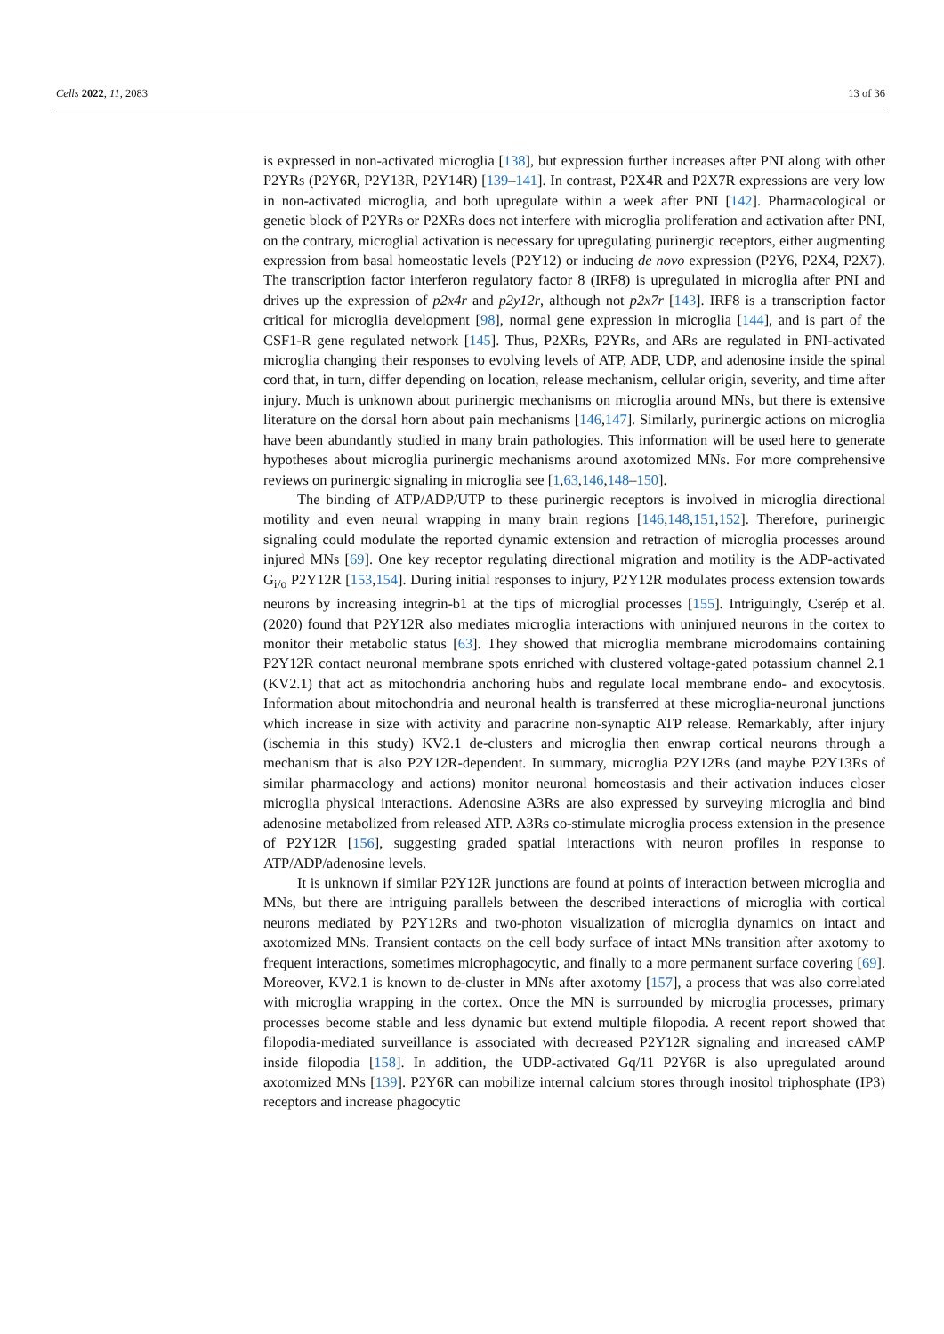Cells 2022, 11, 2083 13 of 36
is expressed in non-activated microglia [138], but expression further increases after PNI along with other P2YRs (P2Y6R, P2Y13R, P2Y14R) [139–141]. In contrast, P2X4R and P2X7R expressions are very low in non-activated microglia, and both upregulate within a week after PNI [142]. Pharmacological or genetic block of P2YRs or P2XRs does not interfere with microglia proliferation and activation after PNI, on the contrary, microglial activation is necessary for upregulating purinergic receptors, either augmenting expression from basal homeostatic levels (P2Y12) or inducing de novo expression (P2Y6, P2X4, P2X7). The transcription factor interferon regulatory factor 8 (IRF8) is upregulated in microglia after PNI and drives up the expression of p2x4r and p2y12r, although not p2x7r [143]. IRF8 is a transcription factor critical for microglia development [98], normal gene expression in microglia [144], and is part of the CSF1-R gene regulated network [145]. Thus, P2XRs, P2YRs, and ARs are regulated in PNI-activated microglia changing their responses to evolving levels of ATP, ADP, UDP, and adenosine inside the spinal cord that, in turn, differ depending on location, release mechanism, cellular origin, severity, and time after injury. Much is unknown about purinergic mechanisms on microglia around MNs, but there is extensive literature on the dorsal horn about pain mechanisms [146,147]. Similarly, purinergic actions on microglia have been abundantly studied in many brain pathologies. This information will be used here to generate hypotheses about microglia purinergic mechanisms around axotomized MNs. For more comprehensive reviews on purinergic signaling in microglia see [1,63,146,148–150].
The binding of ATP/ADP/UTP to these purinergic receptors is involved in microglia directional motility and even neural wrapping in many brain regions [146,148,151,152]. Therefore, purinergic signaling could modulate the reported dynamic extension and retraction of microglia processes around injured MNs [69]. One key receptor regulating directional migration and motility is the ADP-activated G<sub>i/o</sub> P2Y12R [153,154]. During initial responses to injury, P2Y12R modulates process extension towards neurons by increasing integrin-b1 at the tips of microglial processes [155]. Intriguingly, Cserép et al. (2020) found that P2Y12R also mediates microglia interactions with uninjured neurons in the cortex to monitor their metabolic status [63]. They showed that microglia membrane microdomains containing P2Y12R contact neuronal membrane spots enriched with clustered voltage-gated potassium channel 2.1 (KV2.1) that act as mitochondria anchoring hubs and regulate local membrane endo- and exocytosis. Information about mitochondria and neuronal health is transferred at these microglia-neuronal junctions which increase in size with activity and paracrine non-synaptic ATP release. Remarkably, after injury (ischemia in this study) KV2.1 de-clusters and microglia then enwrap cortical neurons through a mechanism that is also P2Y12R-dependent. In summary, microglia P2Y12Rs (and maybe P2Y13Rs of similar pharmacology and actions) monitor neuronal homeostasis and their activation induces closer microglia physical interactions. Adenosine A3Rs are also expressed by surveying microglia and bind adenosine metabolized from released ATP. A3Rs co-stimulate microglia process extension in the presence of P2Y12R [156], suggesting graded spatial interactions with neuron profiles in response to ATP/ADP/adenosine levels.
It is unknown if similar P2Y12R junctions are found at points of interaction between microglia and MNs, but there are intriguing parallels between the described interactions of microglia with cortical neurons mediated by P2Y12Rs and two-photon visualization of microglia dynamics on intact and axotomized MNs. Transient contacts on the cell body surface of intact MNs transition after axotomy to frequent interactions, sometimes microphagocytic, and finally to a more permanent surface covering [69]. Moreover, KV2.1 is known to de-cluster in MNs after axotomy [157], a process that was also correlated with microglia wrapping in the cortex. Once the MN is surrounded by microglia processes, primary processes become stable and less dynamic but extend multiple filopodia. A recent report showed that filopodia-mediated surveillance is associated with decreased P2Y12R signaling and increased cAMP inside filopodia [158]. In addition, the UDP-activated Gq/11 P2Y6R is also upregulated around axotomized MNs [139]. P2Y6R can mobilize internal calcium stores through inositol triphosphate (IP3) receptors and increase phagocytic